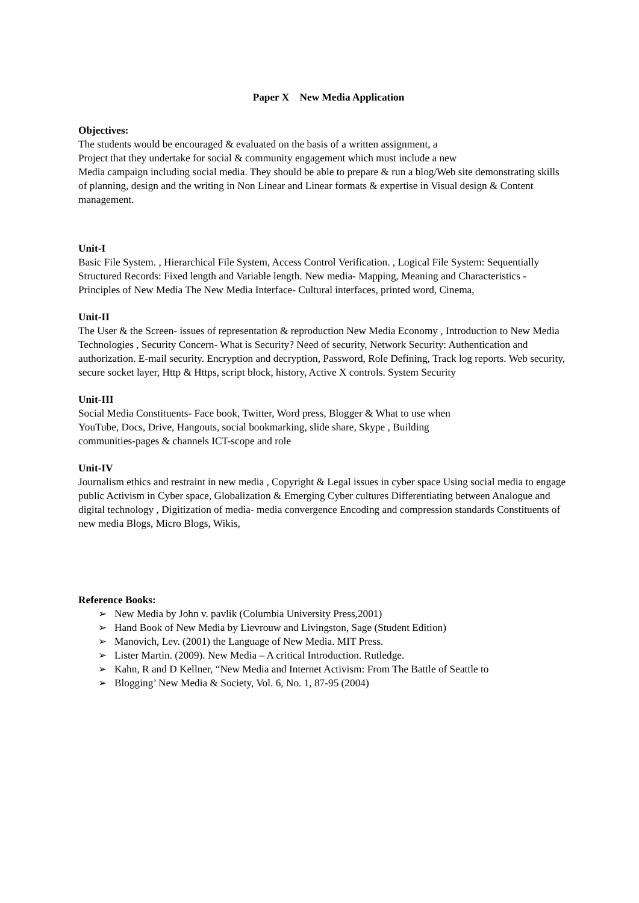Paper X New Media Application
Objectives:
The students would be encouraged & evaluated on the basis of a written assignment, a
Project that they undertake for social & community engagement which must include a new
Media campaign including social media. They should be able to prepare & run a blog/Web site demonstrating skills of planning, design and the writing in Non Linear and Linear formats & expertise in Visual design & Content management.
Unit-I
Basic File System. , Hierarchical File System, Access Control Verification. , Logical File System: Sequentially Structured Records: Fixed length and Variable length. New media- Mapping, Meaning and Characteristics - Principles of New Media The New Media Interface- Cultural interfaces, printed word, Cinema,
Unit-II
The User & the Screen- issues of representation & reproduction New Media Economy , Introduction to New Media Technologies , Security Concern- What is Security? Need of security, Network Security: Authentication and authorization. E-mail security. Encryption and decryption, Password, Role Defining, Track log reports. Web security, secure socket layer, Http & Https, script block, history, Active X controls. System Security
Unit-III
Social Media Constituents- Face book, Twitter, Word press, Blogger & What to use when
YouTube, Docs, Drive, Hangouts, social bookmarking, slide share, Skype , Building
communities-pages & channels ICT-scope and role
Unit-IV
Journalism ethics and restraint in new media , Copyright & Legal issues in cyber space Using social media to engage public Activism in Cyber space, Globalization & Emerging Cyber cultures Differentiating between Analogue and digital technology , Digitization of media- media convergence Encoding and compression standards Constituents of new media Blogs, Micro Blogs, Wikis,
Reference Books:
➢ New Media by John v. pavlik (Columbia University Press,2001)
➢ Hand Book of New Media by Lievrouw and Livingston, Sage (Student Edition)
➢ Manovich, Lev. (2001) the Language of New Media. MIT Press.
➢ Lister Martin. (2009). New Media – A critical Introduction. Rutledge.
➢ Kahn, R and D Kellner, “New Media and Internet Activism: From The Battle of Seattle to
➢ Blogging’ New Media & Society, Vol. 6, No. 1, 87-95 (2004)